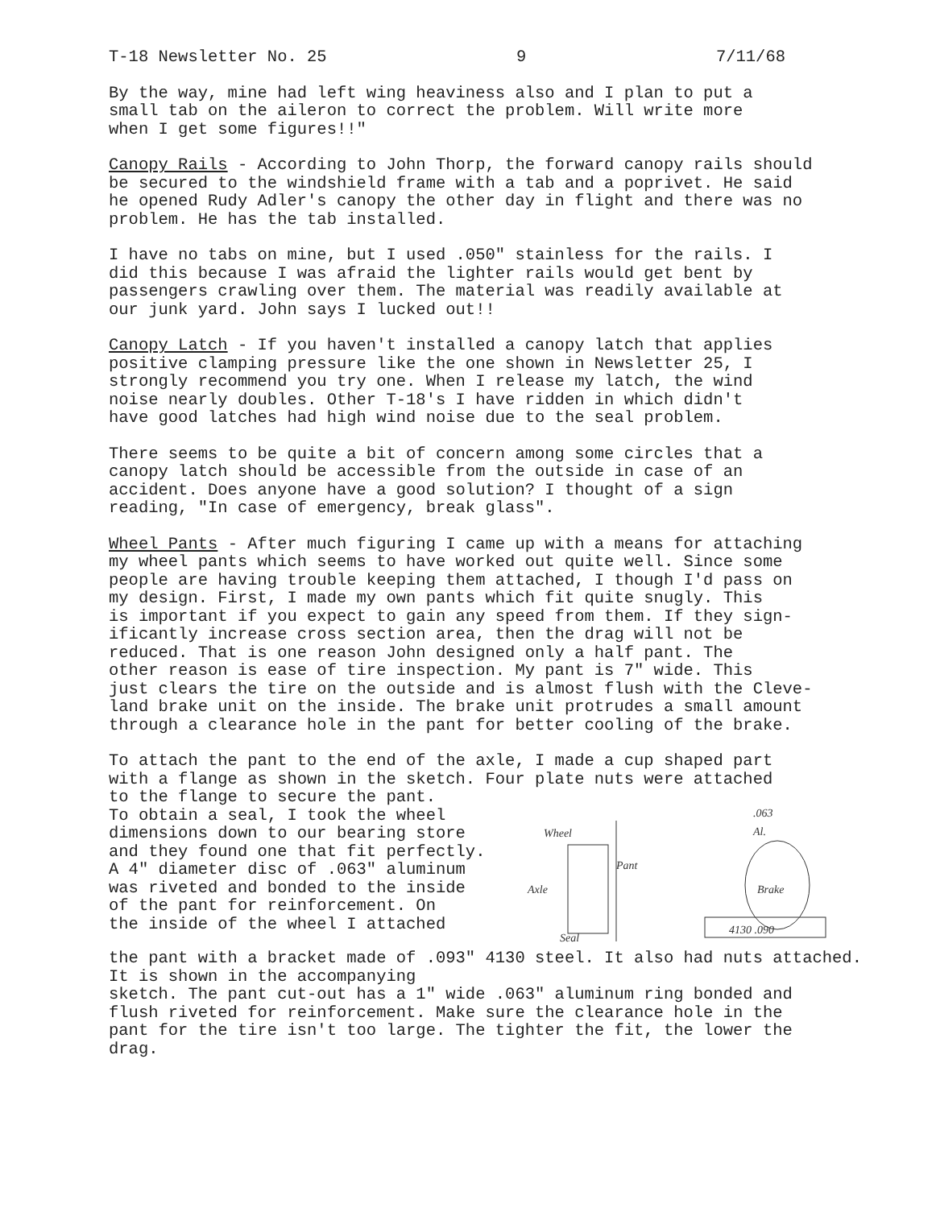T-18 Newsletter No. 25 9 7/11/68
By the way, mine had left wing heaviness also and I plan to put a small tab on the aileron to correct the problem. Will write more when I get some figures!!"
Canopy Rails - According to John Thorp, the forward canopy rails should be secured to the windshield frame with a tab and a poprivet. He said he opened Rudy Adler's canopy the other day in flight and there was no problem. He has the tab installed.
I have no tabs on mine, but I used .050" stainless for the rails. I did this because I was afraid the lighter rails would get bent by passengers crawling over them. The material was readily available at our junk yard. John says I lucked out!!
Canopy Latch - If you haven't installed a canopy latch that applies positive clamping pressure like the one shown in Newsletter 25, I strongly recommend you try one. When I release my latch, the wind noise nearly doubles. Other T-18's I have ridden in which didn't have good latches had high wind noise due to the seal problem.
There seems to be quite a bit of concern among some circles that a canopy latch should be accessible from the outside in case of an accident. Does anyone have a good solution? I thought of a sign reading, "In case of emergency, break glass".
Wheel Pants - After much figuring I came up with a means for attaching my wheel pants which seems to have worked out quite well. Since some people are having trouble keeping them attached, I though I'd pass on my design. First, I made my own pants which fit quite snugly. This is important if you expect to gain any speed from them. If they sign- ificantly increase cross section area, then the drag will not be reduced. That is one reason John designed only a half pant. The other reason is ease of tire inspection. My pant is 7" wide. This just clears the tire on the outside and is almost flush with the Cleve- land brake unit on the inside. The brake unit protrudes a small amount through a clearance hole in the pant for better cooling of the brake.
To attach the pant to the end of the axle, I made a cup shaped part with a flange as shown in the sketch. Four plate nuts were attached
to the flange to secure the pant. To obtain a seal, I took the wheel dimensions down to our bearing store and they found one that fit perfectly. A 4" diameter disc of .063" aluminum was riveted and bonded to the inside of the pant for reinforcement. On the inside of the wheel I attached
Wheel
Axle
Pant
Seal
.063
Al.
4130 .090
Brake
the pant with a bracket made of .093" 4130 steel. It also had nuts attached. It is shown in the accompanying sketch. The pant cut-out has a 1" wide .063" aluminum ring bonded and flush riveted for reinforcement. Make sure the clearance hole in the pant for the tire isn't too large. The tighter the fit, the lower the drag.